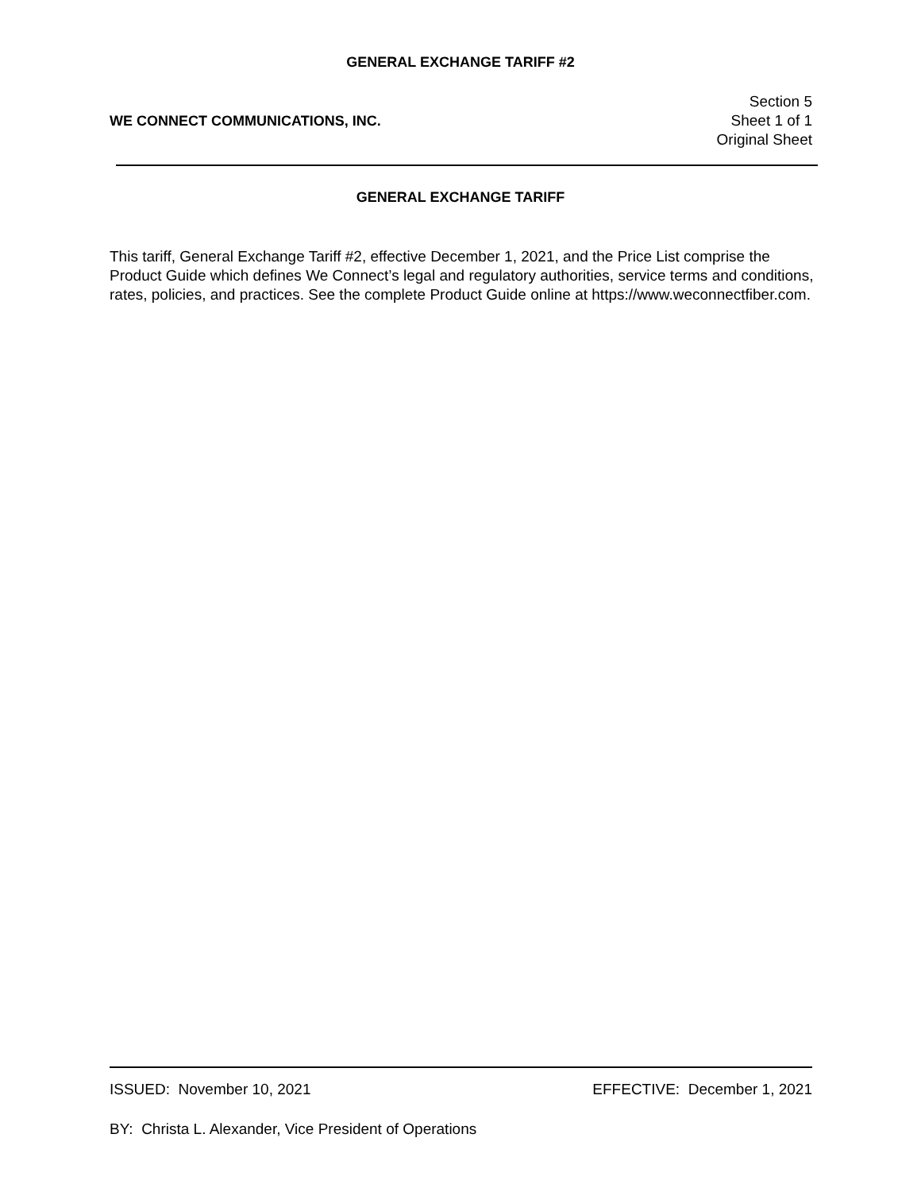GENERAL EXCHANGE TARIFF #2
WE CONNECT COMMUNICATIONS, INC.
Section 5
Sheet 1 of 1
Original Sheet
GENERAL EXCHANGE TARIFF
This tariff, General Exchange Tariff #2, effective December 1, 2021, and the Price List comprise the Product Guide which defines We Connect’s legal and regulatory authorities, service terms and conditions, rates, policies, and practices. See the complete Product Guide online at https://www.weconnectfiber.com.
ISSUED: November 10, 2021 EFFECTIVE: December 1, 2021
BY: Christa L. Alexander, Vice President of Operations